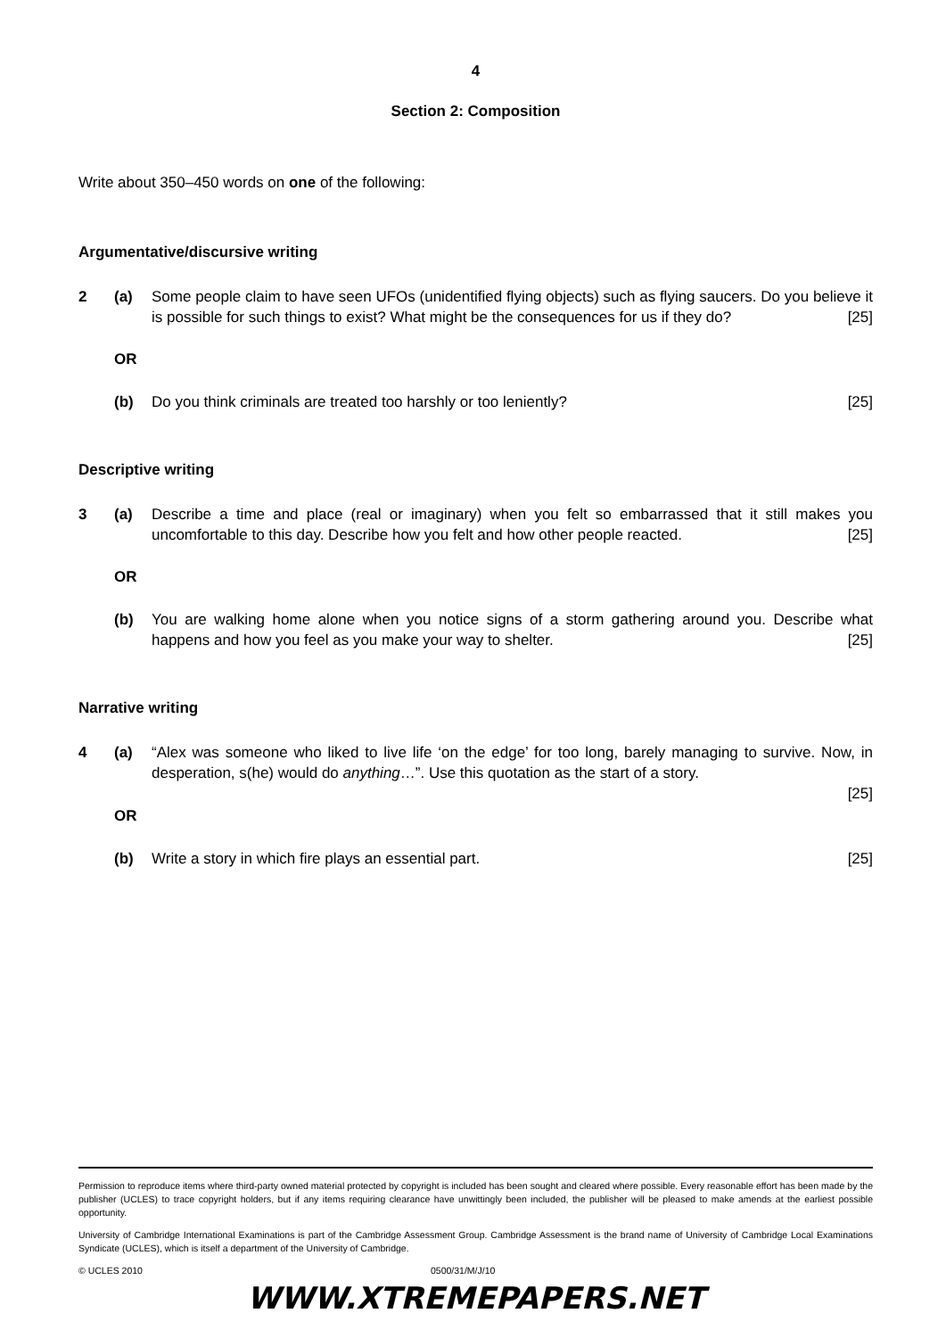4
Section 2: Composition
Write about 350–450 words on one of the following:
Argumentative/discursive writing
2 (a) Some people claim to have seen UFOs (unidentified flying objects) such as flying saucers. Do you believe it is possible for such things to exist? What might be the consequences for us if they do? [25]
OR
(b) Do you think criminals are treated too harshly or too leniently? [25]
Descriptive writing
3 (a) Describe a time and place (real or imaginary) when you felt so embarrassed that it still makes you uncomfortable to this day. Describe how you felt and how other people reacted. [25]
OR
(b) You are walking home alone when you notice signs of a storm gathering around you. Describe what happens and how you feel as you make your way to shelter. [25]
Narrative writing
4 (a) “Alex was someone who liked to live life ‘on the edge’ for too long, barely managing to survive. Now, in desperation, s(he) would do anything…”. Use this quotation as the start of a story.
[25]
OR
(b) Write a story in which fire plays an essential part. [25]
Permission to reproduce items where third-party owned material protected by copyright is included has been sought and cleared where possible. Every reasonable effort has been made by the publisher (UCLES) to trace copyright holders, but if any items requiring clearance have unwittingly been included, the publisher will be pleased to make amends at the earliest possible opportunity.
University of Cambridge International Examinations is part of the Cambridge Assessment Group. Cambridge Assessment is the brand name of University of Cambridge Local Examinations Syndicate (UCLES), which is itself a department of the University of Cambridge.
© UCLES 2010 0500/31/M/J/10
WWW.XTREMEPAPERS.NET